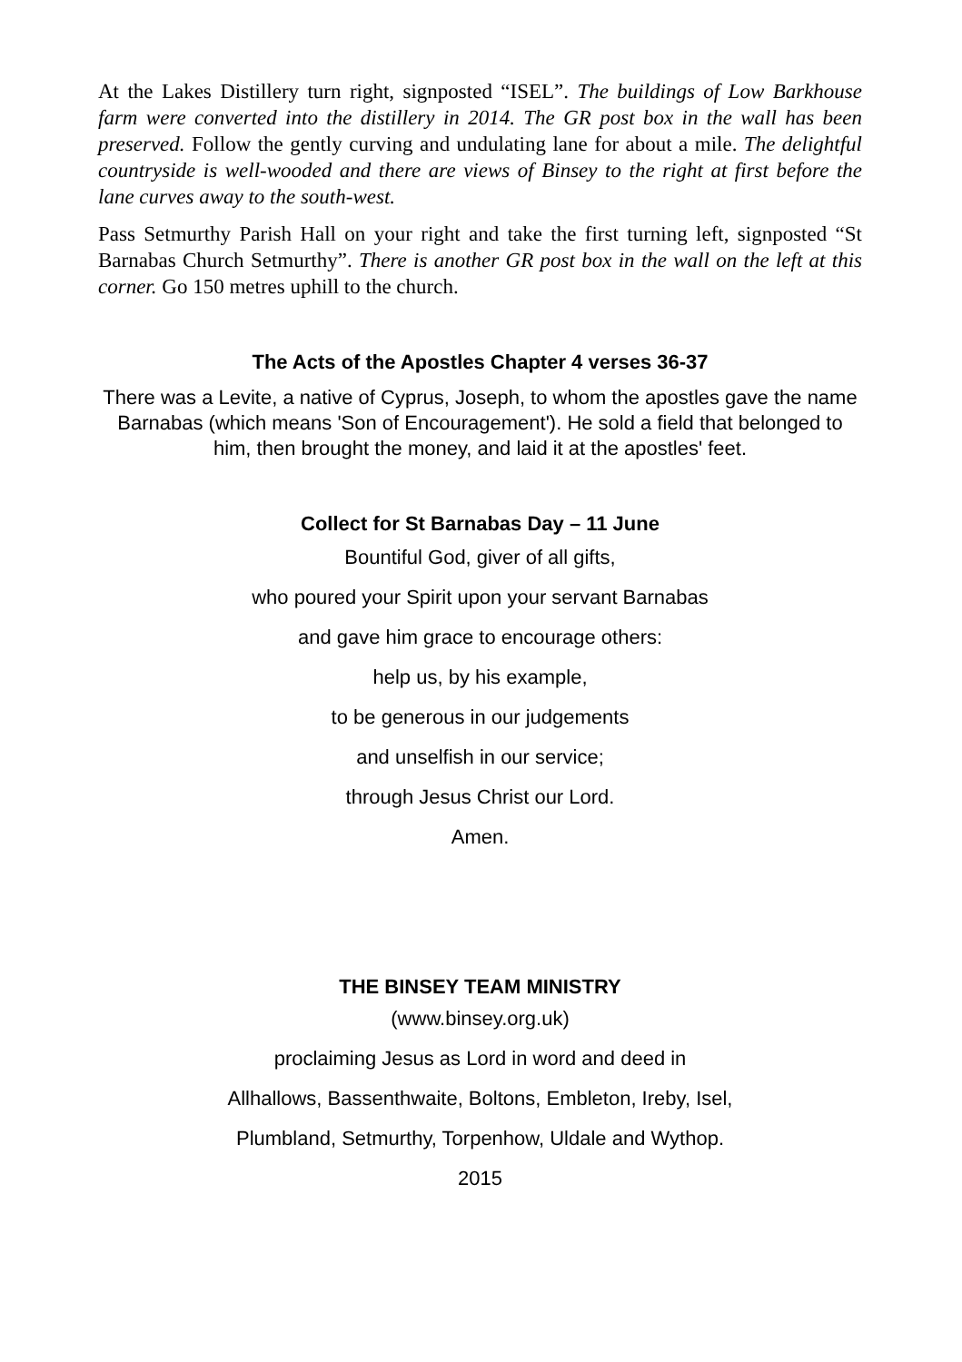At the Lakes Distillery turn right, signposted “ISEL”. The buildings of Low Barkhouse farm were converted into the distillery in 2014. The GR post box in the wall has been preserved. Follow the gently curving and undulating lane for about a mile. The delightful countryside is well-wooded and there are views of Binsey to the right at first before the lane curves away to the south-west.
Pass Setmurthy Parish Hall on your right and take the first turning left, signposted “St Barnabas Church Setmurthy”. There is another GR post box in the wall on the left at this corner. Go 150 metres uphill to the church.
The Acts of the Apostles Chapter 4 verses 36-37
There was a Levite, a native of Cyprus, Joseph, to whom the apostles gave the name Barnabas (which means 'Son of Encouragement'). He sold a field that belonged to him, then brought the money, and laid it at the apostles' feet.
Collect for St Barnabas Day – 11 June
Bountiful God, giver of all gifts,
who poured your Spirit upon your servant Barnabas
and gave him grace to encourage others:
help us, by his example,
to be generous in our judgements
and unselfish in our service;
through Jesus Christ our Lord.
Amen.
THE BINSEY TEAM MINISTRY
(www.binsey.org.uk)
proclaiming Jesus as Lord in word and deed in
Allhallows, Bassenthwaite, Boltons, Embleton, Ireby, Isel,
Plumbland, Setmurthy, Torpenhow, Uldale and Wythop.
2015